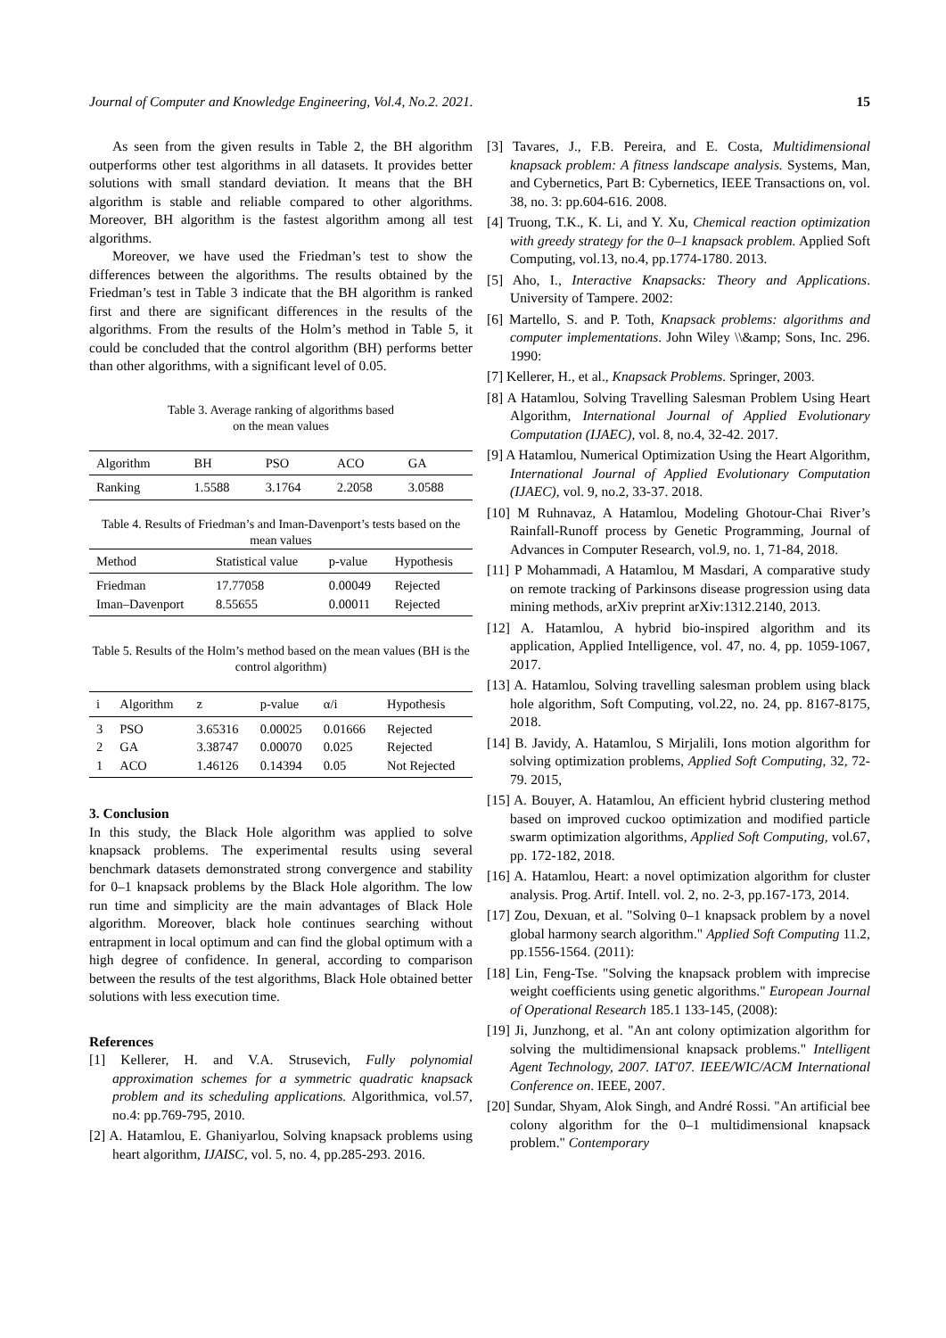Journal of Computer and Knowledge Engineering, Vol.4, No.2. 2021. 15
As seen from the given results in Table 2, the BH algorithm outperforms other test algorithms in all datasets. It provides better solutions with small standard deviation. It means that the BH algorithm is stable and reliable compared to other algorithms. Moreover, BH algorithm is the fastest algorithm among all test algorithms.
Moreover, we have used the Friedman’s test to show the differences between the algorithms. The results obtained by the Friedman’s test in Table 3 indicate that the BH algorithm is ranked first and there are significant differences in the results of the algorithms. From the results of the Holm’s method in Table 5, it could be concluded that the control algorithm (BH) performs better than other algorithms, with a significant level of 0.05.
Table 3. Average ranking of algorithms based
on the mean values
| Algorithm | BH | PSO | ACO | GA |
| --- | --- | --- | --- | --- |
| Ranking | 1.5588 | 3.1764 | 2.2058 | 3.0588 |
Table 4. Results of Friedman’s and Iman-Davenport’s tests based on the mean values
| Method | Statistical value | p-value | Hypothesis |
| --- | --- | --- | --- |
| Friedman Iman–Davenport | 17.77058 8.55655 | 0.00049 0.00011 | Rejected Rejected |
Table 5. Results of the Holm’s method based on the mean values (BH is the control algorithm)
| i | Algorithm | z | p-value | α/i | Hypothesis |
| --- | --- | --- | --- | --- | --- |
| 3 2 1 | PSO GA ACO | 3.65316 3.38747 1.46126 | 0.00025 0.00070 0.14394 | 0.01666 0.025 0.05 | Rejected Rejected Not Rejected |
3. Conclusion
In this study, the Black Hole algorithm was applied to solve knapsack problems. The experimental results using several benchmark datasets demonstrated strong convergence and stability for 0–1 knapsack problems by the Black Hole algorithm. The low run time and simplicity are the main advantages of Black Hole algorithm. Moreover, black hole continues searching without entrapment in local optimum and can find the global optimum with a high degree of confidence. In general, according to comparison between the results of the test algorithms, Black Hole obtained better solutions with less execution time.
References
[1] Kellerer, H. and V.A. Strusevich, Fully polynomial approximation schemes for a symmetric quadratic knapsack problem and its scheduling applications. Algorithmica, vol.57, no.4: pp.769-795, 2010.
[2] A. Hatamlou, E. Ghaniyarlou, Solving knapsack problems using heart algorithm, IJAISC, vol. 5, no. 4, pp.285-293. 2016.
[3] Tavares, J., F.B. Pereira, and E. Costa, Multidimensional knapsack problem: A fitness landscape analysis. Systems, Man, and Cybernetics, Part B: Cybernetics, IEEE Transactions on, vol. 38, no. 3: pp.604-616. 2008.
[4] Truong, T.K., K. Li, and Y. Xu, Chemical reaction optimization with greedy strategy for the 0–1 knapsack problem. Applied Soft Computing, vol.13, no.4, pp.1774-1780. 2013.
[5] Aho, I., Interactive Knapsacks: Theory and Applications. University of Tampere. 2002:
[6] Martello, S. and P. Toth, Knapsack problems: algorithms and computer implementations. John Wiley \\&amp; Sons, Inc. 296. 1990:
[7] Kellerer, H., et al., Knapsack Problems. Springer, 2003.
[8] A Hatamlou, Solving Travelling Salesman Problem Using Heart Algorithm, International Journal of Applied Evolutionary Computation (IJAEC), vol. 8, no.4, 32-42. 2017.
[9] A Hatamlou, Numerical Optimization Using the Heart Algorithm, International Journal of Applied Evolutionary Computation (IJAEC), vol. 9, no.2, 33-37. 2018.
[10] M Ruhnavaz, A Hatamlou, Modeling Ghotour-Chai River’s Rainfall-Runoff process by Genetic Programming, Journal of Advances in Computer Research, vol.9, no. 1, 71-84, 2018.
[11] P Mohammadi, A Hatamlou, M Masdari, A comparative study on remote tracking of Parkinsons disease progression using data mining methods, arXiv preprint arXiv:1312.2140, 2013.
[12] A. Hatamlou, A hybrid bio-inspired algorithm and its application, Applied Intelligence, vol. 47, no. 4, pp. 1059-1067, 2017.
[13] A. Hatamlou, Solving travelling salesman problem using black hole algorithm, Soft Computing, vol.22, no. 24, pp. 8167-8175, 2018.
[14] B. Javidy, A. Hatamlou, S Mirjalili, Ions motion algorithm for solving optimization problems, Applied Soft Computing, 32, 72-79. 2015,
[15] A. Bouyer, A. Hatamlou, An efficient hybrid clustering method based on improved cuckoo optimization and modified particle swarm optimization algorithms, Applied Soft Computing, vol.67, pp. 172-182, 2018.
[16] A. Hatamlou, Heart: a novel optimization algorithm for cluster analysis. Prog. Artif. Intell. vol. 2, no. 2-3, pp.167-173, 2014.
[17] Zou, Dexuan, et al. "Solving 0–1 knapsack problem by a novel global harmony search algorithm." Applied Soft Computing 11.2, pp.1556-1564. (2011):
[18] Lin, Feng-Tse. "Solving the knapsack problem with imprecise weight coefficients using genetic algorithms." European Journal of Operational Research 185.1 133-145, (2008):
[19] Ji, Junzhong, et al. "An ant colony optimization algorithm for solving the multidimensional knapsack problems." Intelligent Agent Technology, 2007. IAT'07. IEEE/WIC/ACM International Conference on. IEEE, 2007.
[20] Sundar, Shyam, Alok Singh, and André Rossi. "An artificial bee colony algorithm for the 0–1 multidimensional knapsack problem." Contemporary